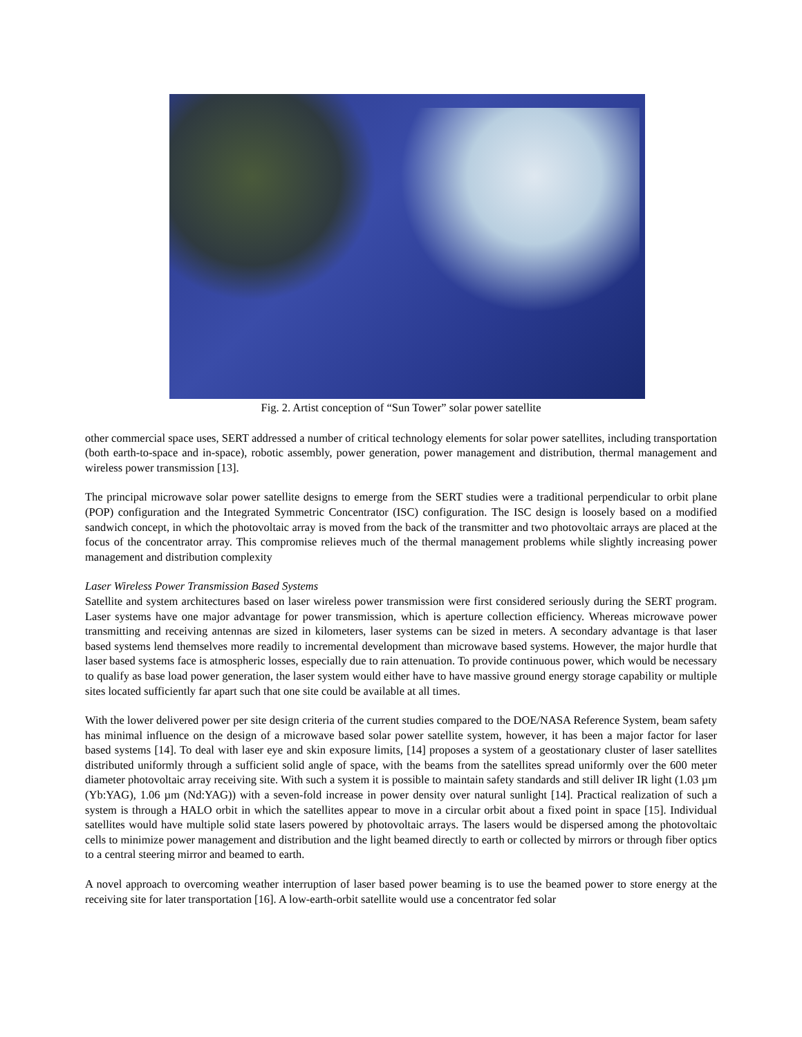Fig. 2. Artist conception of “Sun Tower” solar power satellite
other commercial space uses, SERT addressed a number of critical technology elements for solar power satellites, including transportation (both earth-to-space and in-space), robotic assembly, power generation, power management and distribution, thermal management and wireless power transmission [13].
The principal microwave solar power satellite designs to emerge from the SERT studies were a traditional perpendicular to orbit plane (POP) configuration and the Integrated Symmetric Concentrator (ISC) configuration. The ISC design is loosely based on a modified sandwich concept, in which the photovoltaic array is moved from the back of the transmitter and two photovoltaic arrays are placed at the focus of the concentrator array. This compromise relieves much of the thermal management problems while slightly increasing power management and distribution complexity
Laser Wireless Power Transmission Based Systems
Satellite and system architectures based on laser wireless power transmission were first considered seriously during the SERT program. Laser systems have one major advantage for power transmission, which is aperture collection efficiency. Whereas microwave power transmitting and receiving antennas are sized in kilometers, laser systems can be sized in meters. A secondary advantage is that laser based systems lend themselves more readily to incremental development than microwave based systems. However, the major hurdle that laser based systems face is atmospheric losses, especially due to rain attenuation. To provide continuous power, which would be necessary to qualify as base load power generation, the laser system would either have to have massive ground energy storage capability or multiple sites located sufficiently far apart such that one site could be available at all times.
With the lower delivered power per site design criteria of the current studies compared to the DOE/NASA Reference System, beam safety has minimal influence on the design of a microwave based solar power satellite system, however, it has been a major factor for laser based systems [14]. To deal with laser eye and skin exposure limits, [14] proposes a system of a geostationary cluster of laser satellites distributed uniformly through a sufficient solid angle of space, with the beams from the satellites spread uniformly over the 600 meter diameter photovoltaic array receiving site. With such a system it is possible to maintain safety standards and still deliver IR light (1.03 µm (Yb:YAG), 1.06 µm (Nd:YAG)) with a seven-fold increase in power density over natural sunlight [14]. Practical realization of such a system is through a HALO orbit in which the satellites appear to move in a circular orbit about a fixed point in space [15]. Individual satellites would have multiple solid state lasers powered by photovoltaic arrays. The lasers would be dispersed among the photovoltaic cells to minimize power management and distribution and the light beamed directly to earth or collected by mirrors or through fiber optics to a central steering mirror and beamed to earth.
A novel approach to overcoming weather interruption of laser based power beaming is to use the beamed power to store energy at the receiving site for later transportation [16]. A low-earth-orbit satellite would use a concentrator fed solar